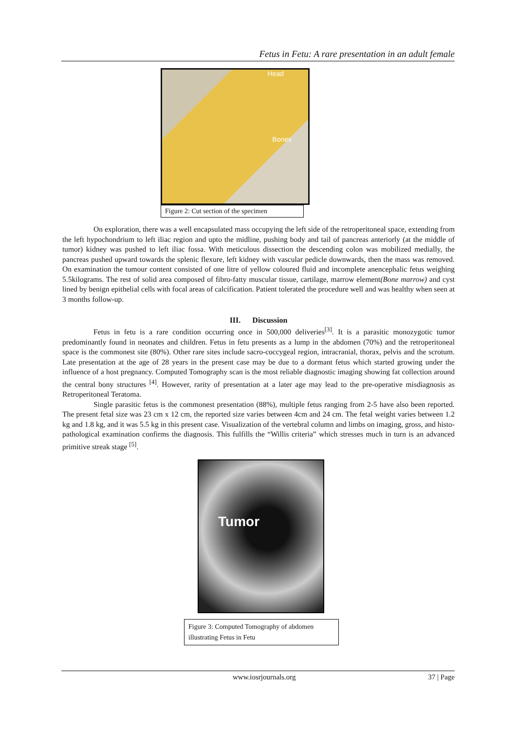Fetus in Fetu: A rare presentation in an adult female
Head
Bones
Figure 2: Cut section of the specimen
On exploration, there was a well encapsulated mass occupying the left side of the retroperitoneal space, extending from the left hypochondrium to left iliac region and upto the midline, pushing body and tail of pancreas anteriorly (at the middle of tumor) kidney was pushed to left iliac fossa. With meticulous dissection the descending colon was mobilized medially, the pancreas pushed upward towards the splenic flexure, left kidney with vascular pedicle downwards, then the mass was removed. On examination the tumour content consisted of one litre of yellow coloured fluid and incomplete anencephalic fetus weighing 5.5kilograms. The rest of solid area composed of fibro-fatty muscular tissue, cartilage, marrow element(Bone marrow) and cyst lined by benign epithelial cells with focal areas of calcification. Patient tolerated the procedure well and was healthy when seen at 3 months follow-up.
III. Discussion
Fetus in fetu is a rare condition occurring once in 500,000 deliveries<sup>[3]</sup>. It is a parasitic monozygotic tumor predominantly found in neonates and children. Fetus in fetu presents as a lump in the abdomen (70%) and the retroperitoneal space is the commonest site (80%). Other rare sites include sacro-coccygeal region, intracranial, thorax, pelvis and the scrotum. Late presentation at the age of 28 years in the present case may be due to a dormant fetus which started growing under the influence of a host pregnancy. Computed Tomography scan is the most reliable diagnostic imaging showing fat collection around the central bony structures <sup>[4]</sup>. However, rarity of presentation at a later age may lead to the pre-operative misdiagnosis as Retroperitoneal Teratoma.
Single parasitic fetus is the commonest presentation (88%), multiple fetus ranging from 2-5 have also been reported. The present fetal size was 23 cm x 12 cm, the reported size varies between 4cm and 24 cm. The fetal weight varies between 1.2 kg and 1.8 kg, and it was 5.5 kg in this present case. Visualization of the vertebral column and limbs on imaging, gross, and histo-pathological examination confirms the diagnosis. This fulfills the “Willis criteria” which stresses much in turn is an advanced primitive streak stage <sup>[5]</sup>.
Tumor
Figure 3: Computed Tomography of abdomen illustrating Fetus in Fetu
www.iosrjournals.org 37 | Page